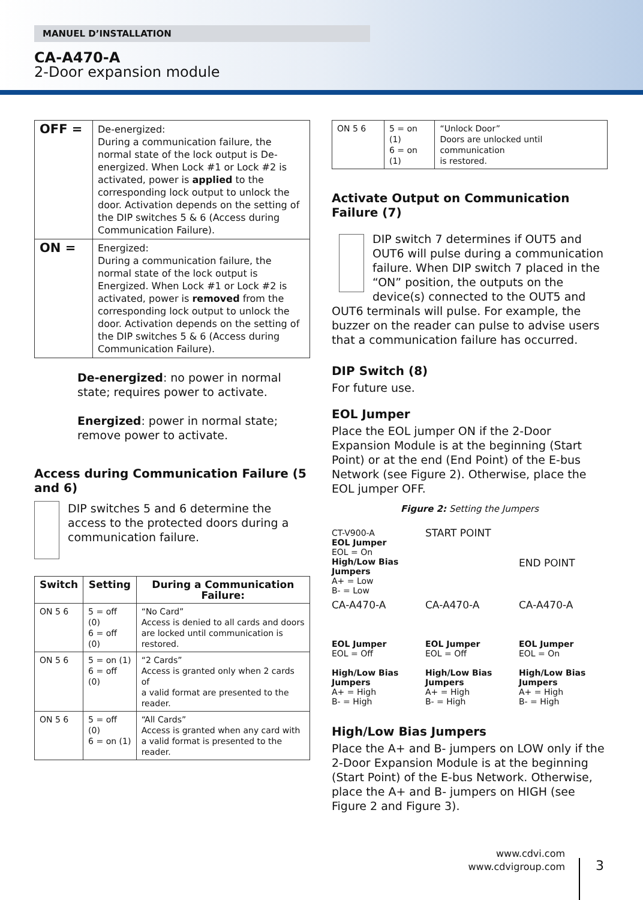MANUEL D’INSTALLATION
CA-A470-A
2-Door expansion module
| OFF = | De-energized: During a communication failure, the normal state of the lock output is De-energized. When Lock #1 or Lock #2 is activated, power is applied to the corresponding lock output to unlock the door. Activation depends on the setting of the DIP switches 5 & 6 (Access during Communication Failure). |
| ON = | Energized: During a communication failure, the normal state of the lock output is Energized. When Lock #1 or Lock #2 is activated, power is removed from the corresponding lock output to unlock the door. Activation depends on the setting of the DIP switches 5 & 6 (Access during Communication Failure). |
De-energized: no power in normal state; requires power to activate.
Energized: power in normal state; remove power to activate.
Access during Communication Failure (5 and 6)
DIP switches 5 and 6 determine the access to the protected doors during a communication failure.
| Switch | Setting | During a Communication Failure: |
| --- | --- | --- |
| ON 5 6 | 5 = off (0) 6 = off (0) | “No Card” Access is denied to all cards and doors are locked until communication is restored. |
| ON 5 6 | 5 = on (1) 6 = off (0) | “2 Cards” Access is granted only when 2 cards of a valid format are presented to the reader. |
| ON 5 6 | 5 = off (0) 6 = on (1) | “All Cards” Access is granted when any card with a valid format is presented to the reader. |
| ON 5 6 | 5 = on (1) 6 = on (1) | “Unlock Door” Doors are unlocked until communication is restored. |
Activate Output on Communication Failure (7)
DIP switch 7 determines if OUT5 and OUT6 will pulse during a communication failure. When DIP switch 7 placed in the “ON” position, the outputs on the device(s) connected to the OUT5 and OUT6 terminals will pulse. For example, the buzzer on the reader can pulse to advise users that a communication failure has occurred.
DIP Switch (8)
For future use.
EOL Jumper
Place the EOL jumper ON if the 2-Door Expansion Module is at the beginning (Start Point) or at the end (End Point) of the E-bus Network (see Figure 2). Otherwise, place the EOL jumper OFF.
Figure 2: Setting the Jumpers
CT-V900-A
EOL Jumper
EOL = On
High/Low Bias Jumpers
A+ = Low
B- = Low
START POINT
END POINT
CA-A470-A
EOL Jumper
EOL = Off
High/Low Bias Jumpers
A+ = High
B- = High
CA-A470-A
EOL Jumper
EOL = Off
High/Low Bias Jumpers
A+ = High
B- = High
CA-A470-A
EOL Jumper
EOL = On
High/Low Bias Jumpers
A+ = High
B- = High
High/Low Bias Jumpers
Place the A+ and B- jumpers on LOW only if the 2-Door Expansion Module is at the beginning (Start Point) of the E-bus Network. Otherwise, place the A+ and B- jumpers on HIGH (see Figure 2 and Figure 3).
www.cdvi.com
www.cdvigroup.com
3